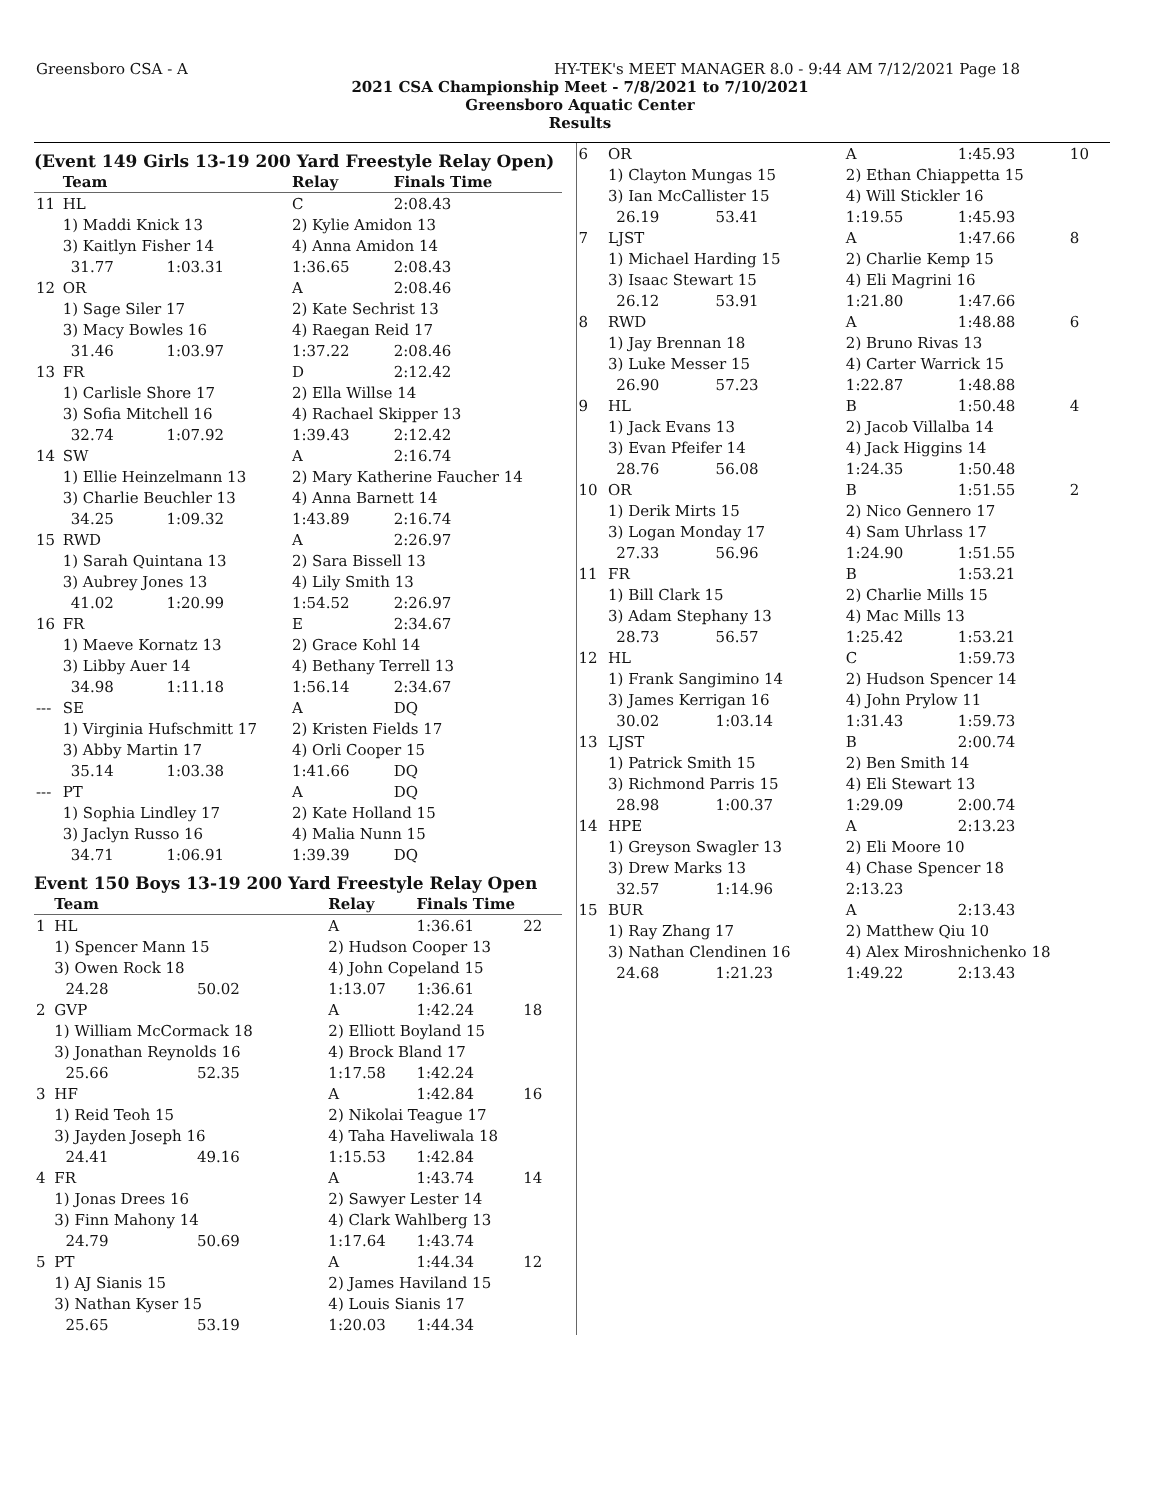Greensboro CSA - A HY-TEK's MEET MANAGER 8.0 - 9:44 AM 7/12/2021 Page 18
2021 CSA Championship Meet - 7/8/2021 to 7/10/2021
Greensboro Aquatic Center
Results
(Event 149 Girls 13-19 200 Yard Freestyle Relay Open)
| | Team | | | Relay | Finals Time | |
| --- | --- | --- | --- | --- | --- | --- |
| 11 | HL | | | C | 2:08.43 | |
| | 1) Maddi Knick 13 | | | 2) Kylie Amidon 13 | | |
| | 3) Kaitlyn Fisher 14 | | | 4) Anna Amidon 14 | | |
| | | 31.77 | 1:03.31 | 1:36.65 | 2:08.43 | |
| 12 | OR | | | A | 2:08.46 | |
| | 1) Sage Siler 17 | | | 2) Kate Sechrist 13 | | |
| | 3) Macy Bowles 16 | | | 4) Raegan Reid 17 | | |
| | | 31.46 | 1:03.97 | 1:37.22 | 2:08.46 | |
| 13 | FR | | | D | 2:12.42 | |
| | 1) Carlisle Shore 17 | | | 2) Ella Willse 14 | | |
| | 3) Sofia Mitchell 16 | | | 4) Rachael Skipper 13 | | |
| | | 32.74 | 1:07.92 | 1:39.43 | 2:12.42 | |
| 14 | SW | | | A | 2:16.74 | |
| | 1) Ellie Heinzelmann 13 | | | 2) Mary Katherine Faucher 14 | | |
| | 3) Charlie Beuchler 13 | | | 4) Anna Barnett 14 | | |
| | | 34.25 | 1:09.32 | 1:43.89 | 2:16.74 | |
| 15 | RWD | | | A | 2:26.97 | |
| | 1) Sarah Quintana 13 | | | 2) Sara Bissell 13 | | |
| | 3) Aubrey Jones 13 | | | 4) Lily Smith 13 | | |
| | | 41.02 | 1:20.99 | 1:54.52 | 2:26.97 | |
| 16 | FR | | | E | 2:34.67 | |
| | 1) Maeve Kornatz 13 | | | 2) Grace Kohl 14 | | |
| | 3) Libby Auer 14 | | | 4) Bethany Terrell 13 | | |
| | | 34.98 | 1:11.18 | 1:56.14 | 2:34.67 | |
| --- | SE | | | A | DQ | |
| | 1) Virginia Hufschmitt 17 | | | 2) Kristen Fields 17 | | |
| | 3) Abby Martin 17 | | | 4) Orli Cooper 15 | | |
| | | 35.14 | 1:03.38 | 1:41.66 | DQ | |
| --- | PT | | | A | DQ | |
| | 1) Sophia Lindley 17 | | | 2) Kate Holland 15 | | |
| | 3) Jaclyn Russo 16 | | | 4) Malia Nunn 15 | | |
| | | 34.71 | 1:06.91 | 1:39.39 | DQ | |
Event 150 Boys 13-19 200 Yard Freestyle Relay Open
| | Team | | | Relay | Finals Time | |
| --- | --- | --- | --- | --- | --- | --- |
| 1 | HL | | | A | 1:36.61 | 22 |
| | 1) Spencer Mann 15 | | | 2) Hudson Cooper 13 | | |
| | 3) Owen Rock 18 | | | 4) John Copeland 15 | | |
| | | 24.28 | 50.02 | 1:13.07 | 1:36.61 | |
| 2 | GVP | | | A | 1:42.24 | 18 |
| | 1) William McCormack 18 | | | 2) Elliott Boyland 15 | | |
| | 3) Jonathan Reynolds 16 | | | 4) Brock Bland 17 | | |
| | | 25.66 | 52.35 | 1:17.58 | 1:42.24 | |
| 3 | HF | | | A | 1:42.84 | 16 |
| | 1) Reid Teoh 15 | | | 2) Nikolai Teague 17 | | |
| | 3) Jayden Joseph 16 | | | 4) Taha Haveliwala 18 | | |
| | | 24.41 | 49.16 | 1:15.53 | 1:42.84 | |
| 4 | FR | | | A | 1:43.74 | 14 |
| | 1) Jonas Drees 16 | | | 2) Sawyer Lester 14 | | |
| | 3) Finn Mahony 14 | | | 4) Clark Wahlberg 13 | | |
| | | 24.79 | 50.69 | 1:17.64 | 1:43.74 | |
| 5 | PT | | | A | 1:44.34 | 12 |
| | 1) AJ Sianis 15 | | | 2) James Haviland 15 | | |
| | 3) Nathan Kyser 15 | | | 4) Louis Sianis 17 | | |
| | | 25.65 | 53.19 | 1:20.03 | 1:44.34 | |
| 6 | OR | | | A | 1:45.93 | 10 |
| | 1) Clayton Mungas 15 | | | 2) Ethan Chiappetta 15 | | |
| | 3) Ian McCallister 15 | | | 4) Will Stickler 16 | | |
| | | 26.19 | 53.41 | 1:19.55 | 1:45.93 | |
| 7 | LJST | | | A | 1:47.66 | 8 |
| | 1) Michael Harding 15 | | | 2) Charlie Kemp 15 | | |
| | 3) Isaac Stewart 15 | | | 4) Eli Magrini 16 | | |
| | | 26.12 | 53.91 | 1:21.80 | 1:47.66 | |
| 8 | RWD | | | A | 1:48.88 | 6 |
| | 1) Jay Brennan 18 | | | 2) Bruno Rivas 13 | | |
| | 3) Luke Messer 15 | | | 4) Carter Warrick 15 | | |
| | | 26.90 | 57.23 | 1:22.87 | 1:48.88 | |
| 9 | HL | | | B | 1:50.48 | 4 |
| | 1) Jack Evans 13 | | | 2) Jacob Villalba 14 | | |
| | 3) Evan Pfeifer 14 | | | 4) Jack Higgins 14 | | |
| | | 28.76 | 56.08 | 1:24.35 | 1:50.48 | |
| 10 | OR | | | B | 1:51.55 | 2 |
| | 1) Derik Mirts 15 | | | 2) Nico Gennero 17 | | |
| | 3) Logan Monday 17 | | | 4) Sam Uhrlass 17 | | |
| | | 27.33 | 56.96 | 1:24.90 | 1:51.55 | |
| 11 | FR | | | B | 1:53.21 | |
| | 1) Bill Clark 15 | | | 2) Charlie Mills 15 | | |
| | 3) Adam Stephany 13 | | | 4) Mac Mills 13 | | |
| | | 28.73 | 56.57 | 1:25.42 | 1:53.21 | |
| 12 | HL | | | C | 1:59.73 | |
| | 1) Frank Sangimino 14 | | | 2) Hudson Spencer 14 | | |
| | 3) James Kerrigan 16 | | | 4) John Prylow 11 | | |
| | | 30.02 | 1:03.14 | 1:31.43 | 1:59.73 | |
| 13 | LJST | | | B | 2:00.74 | |
| | 1) Patrick Smith 15 | | | 2) Ben Smith 14 | | |
| | 3) Richmond Parris 15 | | | 4) Eli Stewart 13 | | |
| | | 28.98 | 1:00.37 | 1:29.09 | 2:00.74 | |
| 14 | HPE | | | A | 2:13.23 | |
| | 1) Greyson Swagler 13 | | | 2) Eli Moore 10 | | |
| | 3) Drew Marks 13 | | | 4) Chase Spencer 18 | | |
| | | 32.57 | 1:14.96 | 2:13.23 | | |
| 15 | BUR | | | A | 2:13.43 | |
| | 1) Ray Zhang 17 | | | 2) Matthew Qiu 10 | | |
| | 3) Nathan Clendinen 16 | | | 4) Alex Miroshnichenko 18 | | |
| | | 24.68 | 1:21.23 | 1:49.22 | 2:13.43 | |